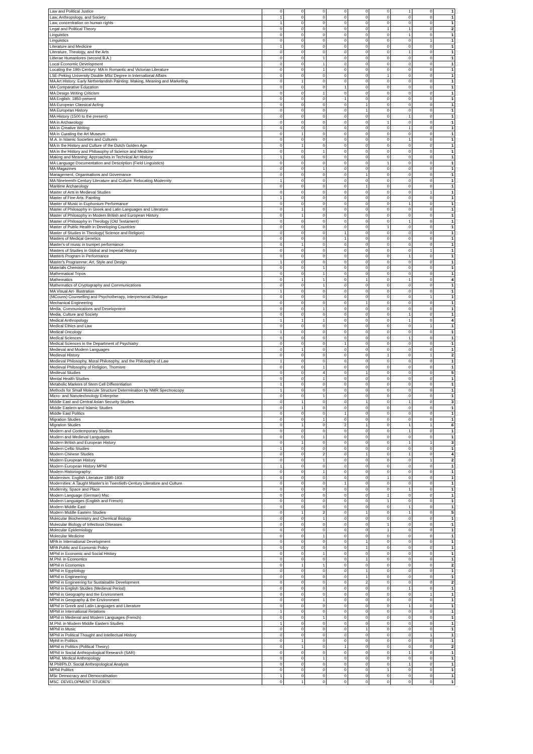| Law and Political Justice | 0 | 0 | 0 | 0 | 0 | 0 | 1 | 0 | 1 |
| Law, Anthropology, and Society | 1 | 0 | 0 | 0 | 0 | 0 | 0 | 0 | 1 |
| Law, concentration on human rights | 1 | 0 | 0 | 0 | 0 | 0 | 0 | 0 | 1 |
| Legal and Political Theory | 0 | 0 | 0 | 0 | 0 | 1 | 1 | 0 | 2 |
| Linguistics | 0 | 0 | 0 | 0 | 0 | 0 | 1 | 0 | 1 |
| Linguistics | 0 | 0 | 0 | 0 | 0 | 0 | 0 | 1 | 1 |
| Literature and Medicine | 1 | 0 | 0 | 0 | 0 | 0 | 0 | 0 | 1 |
| Literature, Theology, and the Arts | 0 | 0 | 0 | 0 | 0 | 0 | 1 | 0 | 1 |
| Litterae Humaniores (second B.A.) | 0 | 0 | 1 | 0 | 0 | 0 | 0 | 0 | 1 |
| Local Economic Development | 0 | 0 | 1 | 0 | 0 | 0 | 0 | 0 | 1 |
| Locating the 19th Century: MA in Romantic and Victorian Literature | 0 | 0 | 1 | 0 | 0 | 0 | 0 | 0 | 1 |
| LSE-Peking University Double MSc Degree in International Affairs | 0 | 0 | 0 | 0 | 0 | 1 | 0 | 0 | 1 |
| MA Art History: Early Netherlandish Painting: Making, Meaning and Marketing | 0 | 1 | 0 | 0 | 0 | 0 | 0 | 0 | 1 |
| MA Comparative Education | 0 | 0 | 0 | 1 | 0 | 0 | 0 | 0 | 1 |
| MA Design Writing Criticism | 0 | 0 | 1 | 0 | 0 | 0 | 0 | 0 | 1 |
| MA English: 1850-present | 0 | 0 | 0 | 1 | 0 | 0 | 0 | 0 | 1 |
| MA European Classical Acting | 0 | 0 | 0 | 0 | 1 | 0 | 0 | 0 | 1 |
| MA European History | 0 | 0 | 0 | 0 | 1 | 0 | 0 | 0 | 1 |
| MA History (1500 to the present) | 0 | 0 | 0 | 0 | 0 | 0 | 1 | 0 | 1 |
| MA in Archaeology | 0 | 0 | 0 | 0 | 0 | 1 | 0 | 0 | 1 |
| MA in Creative Writing | 0 | 0 | 0 | 0 | 0 | 0 | 1 | 0 | 1 |
| MA in Curating the Art Museum | 0 | 1 | 0 | 0 | 0 | 0 | 0 | 0 | 1 |
| M.A. in Islamic Societies and Cultures | 0 | 0 | 0 | 0 | 0 | 0 | 1 | 0 | 1 |
| MA in the History and Culture of the Dutch Golden Age | 0 | 1 | 0 | 0 | 0 | 0 | 0 | 0 | 1 |
| MA in the History and Philosophy of Science and Medicine | 0 | 0 | 1 | 0 | 0 | 0 | 0 | 0 | 1 |
| Making and Meaning: Approaches in Technical Art History | 1 | 0 | 0 | 0 | 0 | 0 | 0 | 0 | 1 |
| MA Language Documentation and Description (Field Linguistics) | 0 | 0 | 0 | 0 | 0 | 1 | 0 | 0 | 1 |
| MA Magazines | 0 | 0 | 1 | 0 | 0 | 0 | 0 | 0 | 1 |
| Management, Organisations and Governance | 0 | 0 | 0 | 0 | 1 | 0 | 0 | 0 | 1 |
| MA Nineteenth-Century Literature and Culture: Relocating Modernity | 1 | 0 | 0 | 0 | 0 | 0 | 0 | 0 | 1 |
| Maritime Archaeology | 0 | 0 | 0 | 0 | 1 | 0 | 0 | 0 | 1 |
| Master of Arts in Medieval Studies | 0 | 0 | 0 | 0 | 0 | 0 | 0 | 1 | 1 |
| Master of Fine Arts: Painting | 1 | 0 | 0 | 0 | 0 | 0 | 0 | 0 | 1 |
| Master of Music in Euphonium Performance | 0 | 0 | 0 | 0 | 0 | 0 | 1 | 0 | 1 |
| Master of Philosophy in Greek and Latin Languages and Literature | 0 | 1 | 0 | 0 | 0 | 0 | 0 | 0 | 1 |
| Master of Philosophy in Modern British and European History | 0 | 1 | 0 | 0 | 0 | 0 | 0 | 0 | 1 |
| Master of Philosophy in Theology (Old Testament) | 0 | 0 | 0 | 0 | 0 | 0 | 1 | 0 | 1 |
| Master of Public Health in Developing Countries | 0 | 0 | 0 | 0 | 0 | 1 | 0 | 0 | 1 |
| Master of Studies in Theology( Science and Religion) | 0 | 0 | 0 | 1 | 0 | 0 | 0 | 0 | 1 |
| Masters of Medical Genetics | 0 | 0 | 0 | 1 | 0 | 0 | 0 | 0 | 1 |
| Master's of music in trumpet performance | 0 | 1 | 0 | 0 | 0 | 0 | 0 | 0 | 1 |
| Masters of Studies in Global and Imperial History | 0 | 0 | 0 | 0 | 0 | 0 | 0 | 1 | 1 |
| Masters Program in Performance | 0 | 0 | 0 | 0 | 0 | 0 | 1 | 0 | 1 |
| Master's Programme: Art, Style and Design | 1 | 0 | 0 | 0 | 0 | 0 | 0 | 0 | 1 |
| Materials Chemistry | 0 | 0 | 1 | 0 | 0 | 0 | 0 | 0 | 1 |
| Mathematical Tripos | 0 | 0 | 1 | 0 | 0 | 0 | 0 | 0 | 1 |
| Mathematics | 0 | 1 | 1 | 0 | 1 | 0 | 1 | 0 | 4 |
| Mathematics of Cryptography and Communications | 0 | 0 | 1 | 0 | 0 | 0 | 0 | 0 | 1 |
| MA Visual Art- Illustration | 1 | 0 | 0 | 0 | 0 | 0 | 0 | 0 | 1 |
| (MCouns) Counselling and Psychotherapy, Interpersonal Dialogue | 0 | 0 | 0 | 0 | 0 | 0 | 0 | 1 | 1 |
| Mechanical Engineering | 0 | 0 | 0 | 0 | 1 | 0 | 0 | 0 | 1 |
| Media, Communications and Development | 0 | 0 | 1 | 0 | 0 | 0 | 0 | 0 | 1 |
| Media, Culture and Society | 0 | 0 | 0 | 0 | 0 | 0 | 1 | 0 | 1 |
| Medical Anthropology | 1 | 1 | 1 | 0 | 0 | 0 | 1 | 0 | 4 |
| Medical Ethics and Law | 0 | 0 | 0 | 0 | 0 | 0 | 0 | 1 | 1 |
| Medical Oncology | 1 | 0 | 0 | 0 | 0 | 0 | 0 | 0 | 1 |
| Medical Sciences | 0 | 0 | 0 | 0 | 0 | 0 | 1 | 0 | 1 |
| Medical Sciences in the Department of Psychiatry | 0 | 0 | 0 | 1 | 0 | 0 | 0 | 0 | 1 |
| Medieval and Modern Languages | 0 | 1 | 0 | 0 | 0 | 0 | 0 | 0 | 1 |
| Medieval History | 0 | 0 | 0 | 0 | 0 | 1 | 0 | 1 | 2 |
| Medieval Philosophy, Moral Philosophy, and the Philosophy of Law | 1 | 0 | 0 | 0 | 0 | 0 | 0 | 0 | 1 |
| Medieval Philosophy of Religion, Thomism | 0 | 0 | 1 | 0 | 0 | 0 | 0 | 0 | 1 |
| Medieval Studies | 0 | 0 | 4 | 0 | 1 | 0 | 0 | 0 | 5 |
| Mental Health Studies | 0 | 0 | 1 | 0 | 0 | 0 | 0 | 0 | 1 |
| Metabolic Markers of Stem Cell Differentiation | 1 | 0 | 0 | 0 | 0 | 0 | 0 | 0 | 1 |
| Methods for Small Molecule Structure Determination by NMR Spectroscopy | 1 | 0 | 0 | 0 | 0 | 0 | 0 | 0 | 1 |
| Micro- and Nanotechnology Enterprise | 0 | 0 | 1 | 0 | 0 | 0 | 0 | 0 | 1 |
| Middle East and Central Asian Security Studies | 0 | 1 | 0 | 0 | 1 | 0 | 1 | 0 | 3 |
| Middle Eastern and Islamic Studies | 0 | 1 | 0 | 0 | 0 | 0 | 0 | 0 | 1 |
| Middle East Politics | 0 | 0 | 0 | 1 | 0 | 0 | 0 | 0 | 1 |
| Migration Studies | 0 | 0 | 1 | 0 | 0 | 0 | 0 | 0 | 1 |
| Migration Studies | 0 | 1 | 0 | 2 | 1 | 0 | 1 | 1 | 6 |
| Modern and Contemporary Studies | 0 | 0 | 0 | 0 | 0 | 0 | 1 | 0 | 1 |
| Modern and Medieval Languages | 0 | 0 | 1 | 0 | 0 | 0 | 0 | 0 | 1 |
| Modern British and European History | 0 | 1 | 0 | 0 | 0 | 0 | 1 | 1 | 3 |
| Modern Celtic Studies | 1 | 0 | 0 | 0 | 0 | 0 | 0 | 0 | 1 |
| Modern Chinese Studies | 0 | 0 | 2 | 0 | 1 | 0 | 1 | 0 | 4 |
| Modern European History | 0 | 0 | 1 | 0 | 0 | 0 | 0 | 1 | 2 |
| Modern European History MPhil | 1 | 0 | 0 | 0 | 0 | 0 | 0 | 0 | 1 |
| Modern Historiography | 0 | 0 | 1 | 0 | 0 | 0 | 0 | 0 | 1 |
| Modernism: English Literature 1890-1939 | 0 | 0 | 0 | 0 | 0 | 1 | 0 | 0 | 1 |
| Modernities: A Taught Master's in Twentieth-Century Literature and Culture | 0 | 0 | 0 | 1 | 0 | 0 | 0 | 0 | 1 |
| Modernity, Space and Place | 0 | 0 | 0 | 0 | 0 | 0 | 1 | 0 | 1 |
| Modern Language (German) Msc | 0 | 0 | 0 | 0 | 0 | 1 | 0 | 0 | 1 |
| Modern Languages (English and French) | 0 | 0 | 0 | 0 | 0 | 1 | 0 | 0 | 1 |
| Modern Middle East | 0 | 0 | 0 | 0 | 0 | 0 | 1 | 0 | 1 |
| Modern Middle Eastern Studies | 0 | 1 | 2 | 0 | 1 | 0 | 1 | 0 | 5 |
| Molecular Biochemistry and Chemical Biology | 0 | 0 | 1 | 0 | 0 | 0 | 0 | 0 | 1 |
| Molecular Biology of Infectious Diseases | 0 | 0 | 0 | 0 | 0 | 1 | 0 | 0 | 1 |
| Molecular Epidemiology | 0 | 0 | 0 | 0 | 0 | 1 | 0 | 0 | 1 |
| Molecular Medicine | 0 | 0 | 1 | 0 | 0 | 0 | 0 | 0 | 1 |
| MPA in International Development | 0 | 0 | 0 | 0 | 1 | 0 | 0 | 0 | 1 |
| MPA Public and Economic Policy | 0 | 0 | 0 | 0 | 1 | 0 | 0 | 0 | 1 |
| MPhil in Economic and Social History | 0 | 0 | 1 | 0 | 0 | 0 | 0 | 0 | 1 |
| M.Phil. in Economics | 0 | 0 | 0 | 0 | 1 | 0 | 0 | 0 | 1 |
| MPhil in Economics | 0 | 1 | 1 | 0 | 0 | 0 | 0 | 0 | 2 |
| MPhil in Egyptology | 0 | 0 | 0 | 0 | 1 | 0 | 0 | 0 | 1 |
| MPhil in Engineering | 0 | 0 | 0 | 0 | 1 | 0 | 0 | 0 | 1 |
| MPhil in Engineering for Sustainable Development | 0 | 0 | 0 | 0 | 2 | 0 | 0 | 0 | 2 |
| MPhil in English Studies (Medieval Period) | 0 | 0 | 0 | 0 | 0 | 0 | 1 | 0 | 1 |
| MPhil in Geography and the Environment | 0 | 0 | 0 | 0 | 0 | 0 | 0 | 1 | 1 |
| MPhil in Geography & the Environment | 0 | 0 | 1 | 0 | 0 | 0 | 0 | 0 | 1 |
| MPhil in Greek and Latin Languages and Literature | 0 | 0 | 0 | 0 | 0 | 0 | 1 | 0 | 1 |
| MPhil in International Relations | 1 | 0 | 0 | 0 | 0 | 0 | 0 | 0 | 1 |
| MPhil in Medieval and Modern Languages (French) | 0 | 0 | 1 | 0 | 0 | 0 | 0 | 0 | 1 |
| M.Phil. in Modern Middle Eastern Studies | 1 | 0 | 0 | 0 | 0 | 0 | 0 | 0 | 1 |
| MPhil in Music | 0 | 0 | 0 | 0 | 1 | 0 | 0 | 0 | 1 |
| MPhil in Political Thought and Intellectual History | 0 | 0 | 0 | 0 | 0 | 0 | 0 | 1 | 1 |
| Mphil in Politics | 0 | 1 | 0 | 0 | 0 | 0 | 0 | 0 | 1 |
| MPhil in Politics (Political Theory) | 0 | 1 | 0 | 1 | 0 | 0 | 0 | 0 | 2 |
| MPhil in Social Anthropological Research (SAR) | 0 | 0 | 0 | 0 | 0 | 0 | 1 | 0 | 1 |
| MPhil, Medical Anthropology | 0 | 0 | 1 | 0 | 0 | 0 | 0 | 0 | 1 |
| M.Phil/Ph.D. Social Anthropological Analysis | 0 | 0 | 0 | 0 | 0 | 0 | 1 | 0 | 1 |
| MPhil Politics | 0 | 0 | 0 | 0 | 0 | 1 | 0 | 0 | 1 |
| MSc Democracy and Democratisation | 1 | 0 | 0 | 0 | 0 | 0 | 0 | 0 | 1 |
| MSC. DEVELOPMENT STUDIES | 0 | 1 | 0 | 0 | 0 | 0 | 0 | 0 | 1 |